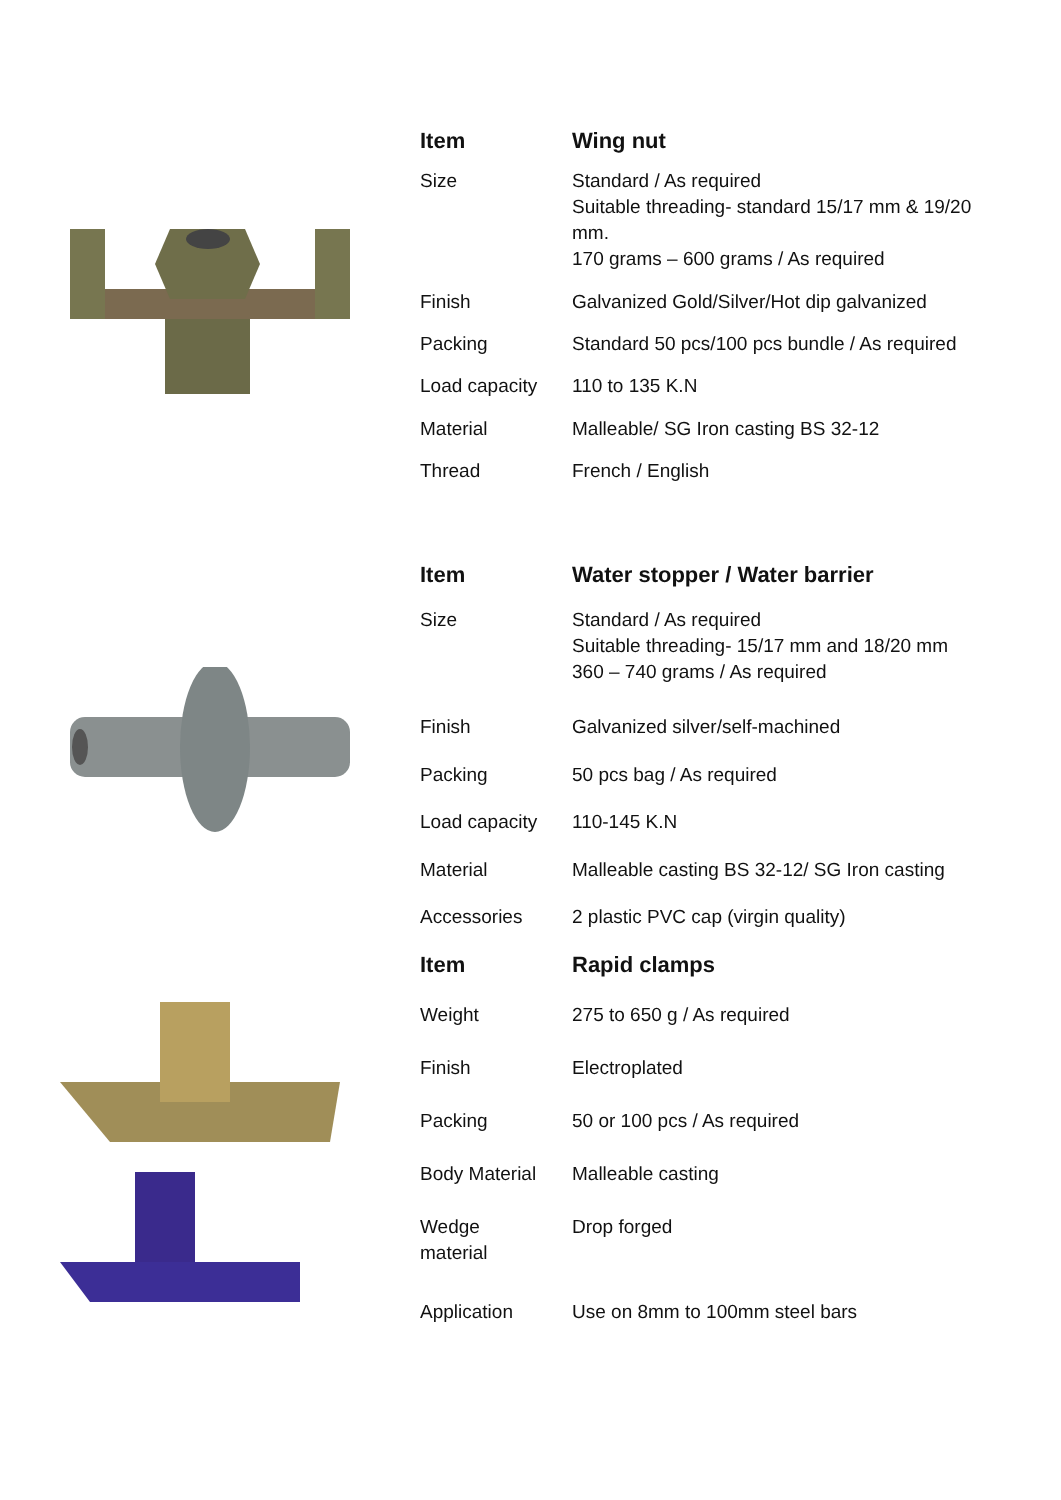| Item | Wing nut |
| --- | --- |
| Size | Standard / As required Suitable threading- standard 15/17 mm & 19/20 mm. 170 grams – 600 grams / As required |
| Finish | Galvanized Gold/Silver/Hot dip galvanized |
| Packing | Standard 50 pcs/100 pcs bundle / As required |
| Load capacity | 110 to 135 K.N |
| Material | Malleable/ SG Iron casting BS 32-12 |
| Thread | French / English |
| Item | Water stopper / Water barrier |
| --- | --- |
| Size | Standard / As required Suitable threading- 15/17 mm and 18/20 mm 360 – 740 grams / As required |
| Finish | Galvanized silver/self-machined |
| Packing | 50 pcs bag / As required |
| Load capacity | 110-145 K.N |
| Material | Malleable casting BS 32-12/ SG Iron casting |
| Accessories | 2 plastic PVC cap (virgin quality) |
| Item | Rapid clamps |
| --- | --- |
| Weight | 275 to 650 g / As required |
| Finish | Electroplated |
| Packing | 50 or 100 pcs / As required |
| Body Material | Malleable casting |
| Wedge material | Drop forged |
| Application | Use on 8mm to 100mm steel bars |